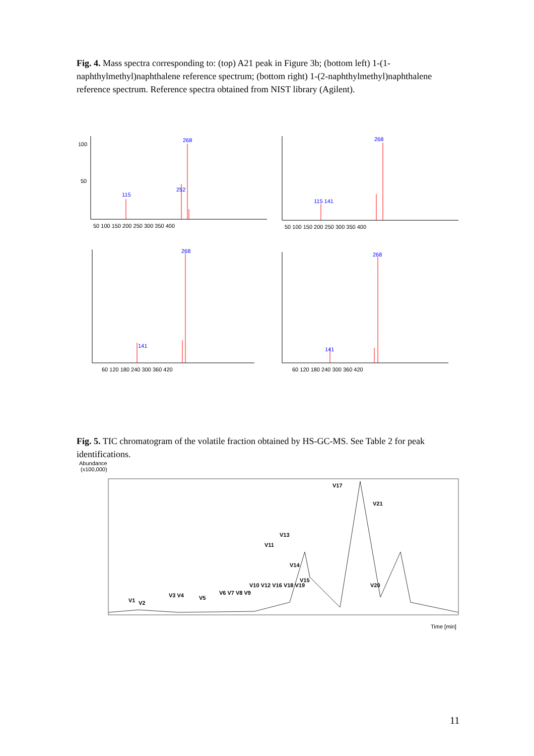Fig. 4. Mass spectra corresponding to: (top) A21 peak in Figure 3b; (bottom left) 1-(1-naphthylmethyl)naphthalene reference spectrum; (bottom right) 1-(2-naphthylmethyl)naphthalene reference spectrum. Reference spectra obtained from NIST library (Agilent).
268
252
115
268
115 141
268
141
268
141
100
50
50 100 150 200 250 300 350 400
50 100 150 200 250 300 350 400
60 120 180 240 300 360 420
60 120 180 240 300 360 420
Fig. 5. TIC chromatogram of the volatile fraction obtained by HS-GC-MS. See Table 2 for peak identifications.
Abundance
(x100,000)
V17
V21
V13
V11
V14
V15
V20
V1
V2
V3 V4
V5
V6 V7 V8 V9
V10 V12 V16 V18 V19
Time [min]
11